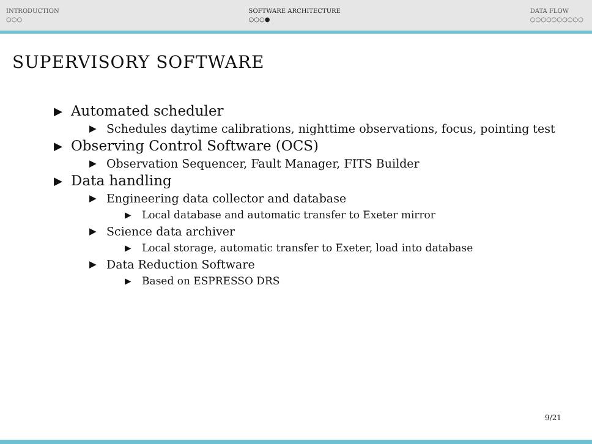INTRODUCTION
○○○
SOFTWARE ARCHITECTURE
○○○●
DATA FLOW
○○○○○○○○○○
SUPERVISORY SOFTWARE
▶ Automated scheduler
▶ Schedules daytime calibrations, nighttime observations, focus, pointing test
▶ Observing Control Software (OCS)
▶ Observation Sequencer, Fault Manager, FITS Builder
▶ Data handling
▶ Engineering data collector and database
▶ Local database and automatic transfer to Exeter mirror
▶ Science data archiver
▶ Local storage, automatic transfer to Exeter, load into database
▶ Data Reduction Software
▶ Based on ESPRESSO DRS
9/21